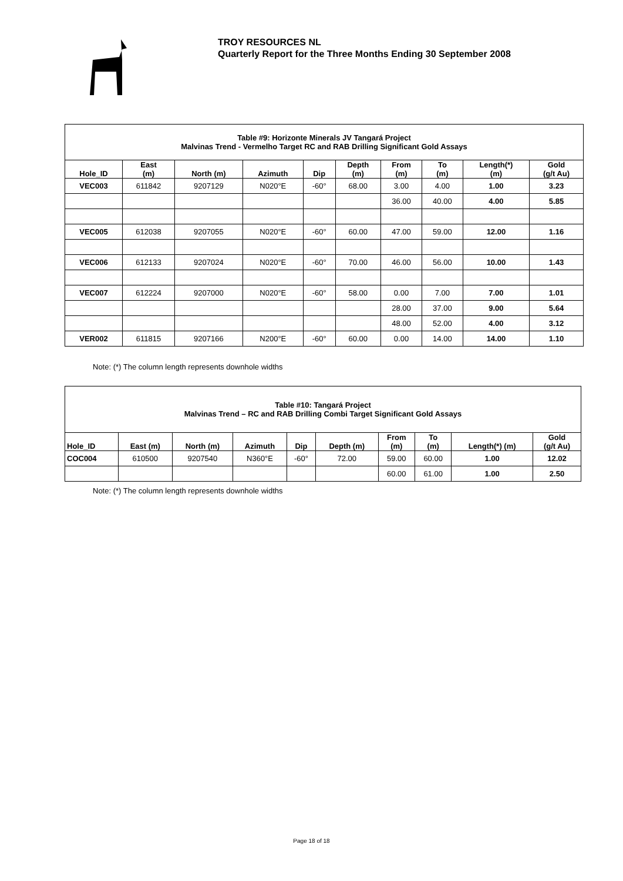TROY RESOURCES NL
Quarterly Report for the Three Months Ending 30 September 2008
| Table #9: Horizonte Minerals JV Tangará Project Malvinas Trend - Vermelho Target RC and RAB Drilling Significant Gold Assays | | | | | | | | | |
| Hole_ID | East (m) | North (m) | Azimuth | Dip | Depth (m) | From (m) | To (m) | Length(*) (m) | Gold (g/t Au) |
| VEC003 | 611842 | 9207129 | N020°E | -60° | 68.00 | 3.00 | 4.00 | 1.00 | 3.23 |
| | | | | | | 36.00 | 40.00 | 4.00 | 5.85 |
| VEC005 | 612038 | 9207055 | N020°E | -60° | 60.00 | 47.00 | 59.00 | 12.00 | 1.16 |
| VEC006 | 612133 | 9207024 | N020°E | -60° | 70.00 | 46.00 | 56.00 | 10.00 | 1.43 |
| VEC007 | 612224 | 9207000 | N020°E | -60° | 58.00 | 0.00 | 7.00 | 7.00 | 1.01 |
| | | | | | | 28.00 | 37.00 | 9.00 | 5.64 |
| | | | | | | 48.00 | 52.00 | 4.00 | 3.12 |
| VER002 | 611815 | 9207166 | N200°E | -60° | 60.00 | 0.00 | 14.00 | 14.00 | 1.10 |
Note: (*) The column length represents downhole widths
| Table #10: Tangará Project Malvinas Trend – RC and RAB Drilling Combi Target Significant Gold Assays | | | | | | | | | |
| Hole_ID | East (m) | North (m) | Azimuth | Dip | Depth (m) | From (m) | To (m) | Length(*) (m) | Gold (g/t Au) |
| COC004 | 610500 | 9207540 | N360°E | -60° | 72.00 | 59.00 | 60.00 | 1.00 | 12.02 |
| | | | | | | 60.00 | 61.00 | 1.00 | 2.50 |
Note: (*) The column length represents downhole widths
Page 18 of 18